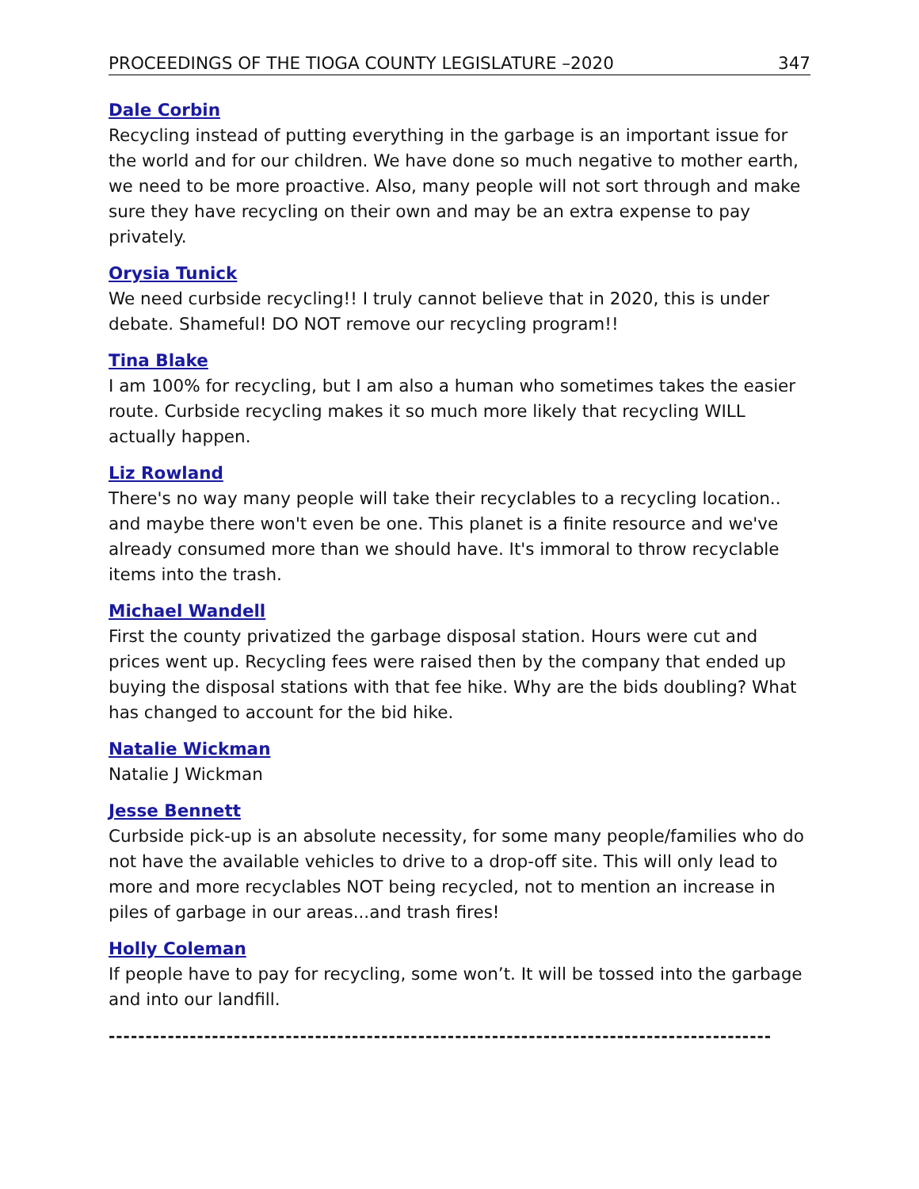PROCEEDINGS OF THE TIOGA COUNTY LEGISLATURE –2020 347
Dale Corbin
Recycling instead of putting everything in the garbage is an important issue for the world and for our children. We have done so much negative to mother earth, we need to be more proactive. Also, many people will not sort through and make sure they have recycling on their own and may be an extra expense to pay privately.
Orysia Tunick
We need curbside recycling!! I truly cannot believe that in 2020, this is under debate. Shameful! DO NOT remove our recycling program!!
Tina Blake
I am 100% for recycling, but I am also a human who sometimes takes the easier route. Curbside recycling makes it so much more likely that recycling WILL actually happen.
Liz Rowland
There's no way many people will take their recyclables to a recycling location.. and maybe there won't even be one. This planet is a finite resource and we've already consumed more than we should have. It's immoral to throw recyclable items into the trash.
Michael Wandell
First the county privatized the garbage disposal station. Hours were cut and prices went up. Recycling fees were raised then by the company that ended up buying the disposal stations with that fee hike. Why are the bids doubling? What has changed to account for the bid hike.
Natalie Wickman
Natalie J Wickman
Jesse Bennett
Curbside pick-up is an absolute necessity, for some many people/families who do not have the available vehicles to drive to a drop-off site. This will only lead to more and more recyclables NOT being recycled, not to mention an increase in piles of garbage in our areas...and trash fires!
Holly Coleman
If people have to pay for recycling, some won’t. It will be tossed into the garbage and into our landfill.
------------------------------------------------------------------------------------------